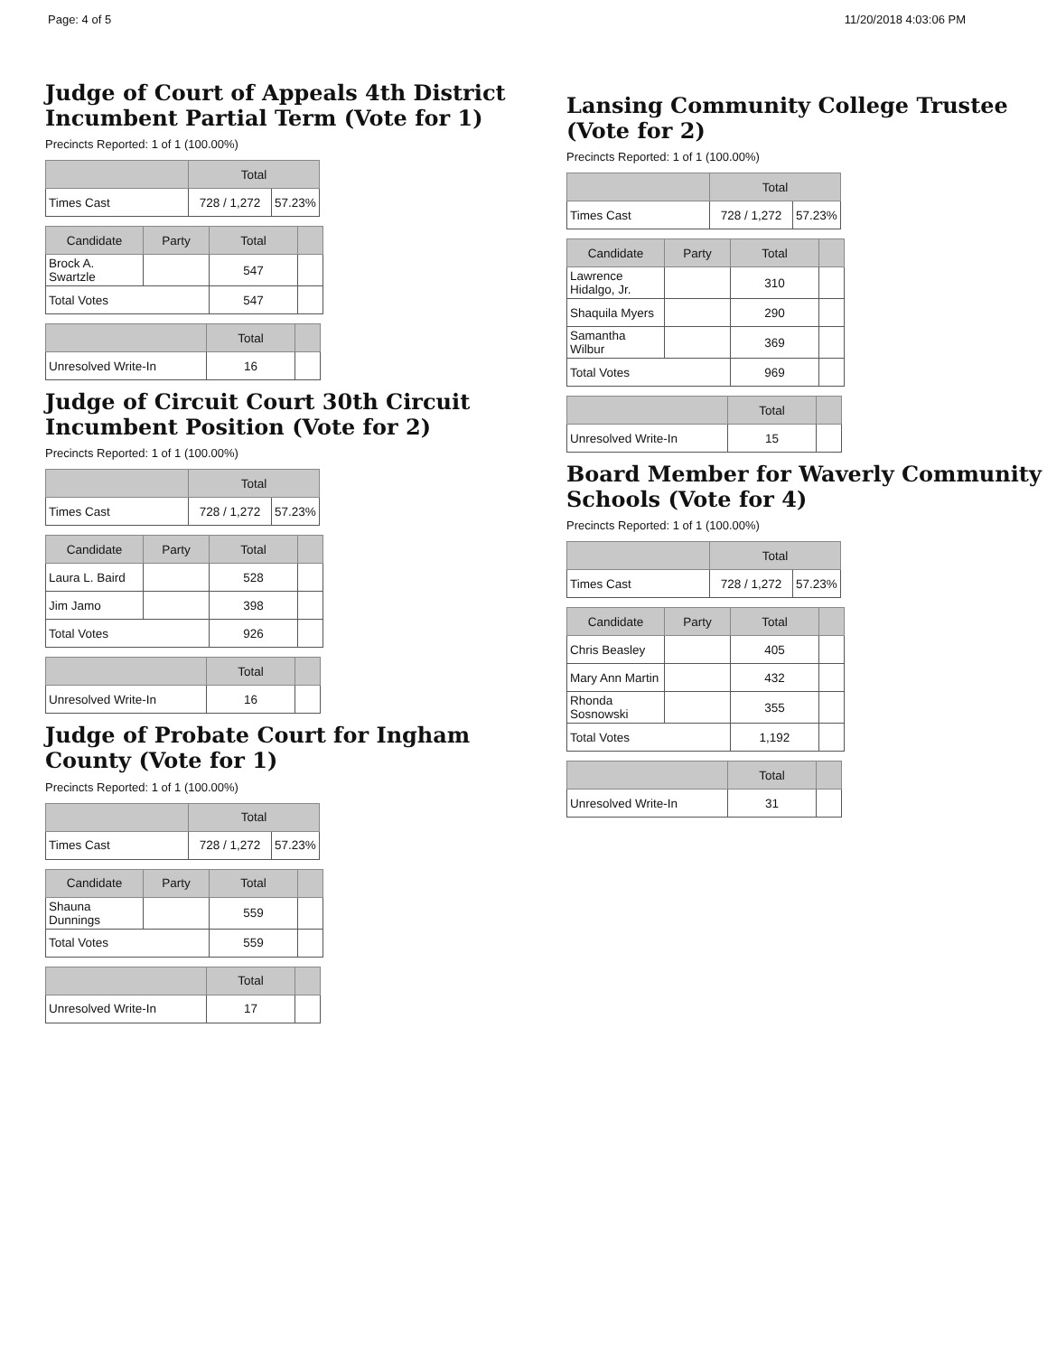Page: 4 of 5 11/20/2018 4:03:06 PM
Judge of Court of Appeals 4th District Incumbent Partial Term (Vote for 1)
Precincts Reported: 1 of 1 (100.00%)
| | Total | |
| --- | --- | --- |
| Times Cast | 728 / 1,272 | 57.23% |
| Candidate | Party | Total | |
| --- | --- | --- | --- |
| Brock A. Swartzle | | 547 | |
| Total Votes | | 547 | |
| | Total | |
| --- | --- | --- |
| Unresolved Write-In | 16 | |
Judge of Circuit Court 30th Circuit Incumbent Position (Vote for 2)
Precincts Reported: 1 of 1 (100.00%)
| | Total | |
| --- | --- | --- |
| Times Cast | 728 / 1,272 | 57.23% |
| Candidate | Party | Total | |
| --- | --- | --- | --- |
| Laura L. Baird | | 528 | |
| Jim Jamo | | 398 | |
| Total Votes | | 926 | |
| | Total | |
| --- | --- | --- |
| Unresolved Write-In | 16 | |
Judge of Probate Court for Ingham County (Vote for 1)
Precincts Reported: 1 of 1 (100.00%)
| | Total | |
| --- | --- | --- |
| Times Cast | 728 / 1,272 | 57.23% |
| Candidate | Party | Total | |
| --- | --- | --- | --- |
| Shauna Dunnings | | 559 | |
| Total Votes | | 559 | |
| | Total | |
| --- | --- | --- |
| Unresolved Write-In | 17 | |
Lansing Community College Trustee (Vote for 2)
Precincts Reported: 1 of 1 (100.00%)
| | Total | |
| --- | --- | --- |
| Times Cast | 728 / 1,272 | 57.23% |
| Candidate | Party | Total | |
| --- | --- | --- | --- |
| Lawrence Hidalgo, Jr. | | 310 | |
| Shaquila Myers | | 290 | |
| Samantha Wilbur | | 369 | |
| Total Votes | | 969 | |
| | Total | |
| --- | --- | --- |
| Unresolved Write-In | 15 | |
Board Member for Waverly Community Schools (Vote for 4)
Precincts Reported: 1 of 1 (100.00%)
| | Total | |
| --- | --- | --- |
| Times Cast | 728 / 1,272 | 57.23% |
| Candidate | Party | Total | |
| --- | --- | --- | --- |
| Chris Beasley | | 405 | |
| Mary Ann Martin | | 432 | |
| Rhonda Sosnowski | | 355 | |
| Total Votes | | 1,192 | |
| | Total | |
| --- | --- | --- |
| Unresolved Write-In | 31 | |